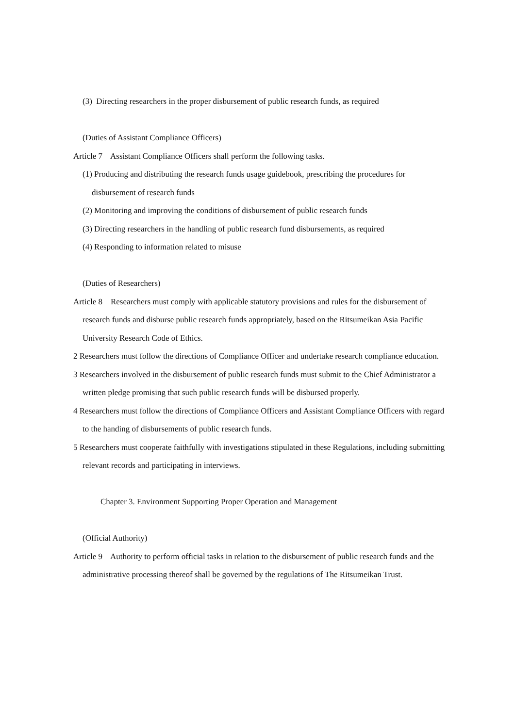(3) Directing researchers in the proper disbursement of public research funds, as required
(Duties of Assistant Compliance Officers)
Article 7 Assistant Compliance Officers shall perform the following tasks.
(1) Producing and distributing the research funds usage guidebook, prescribing the procedures for disbursement of research funds
(2) Monitoring and improving the conditions of disbursement of public research funds
(3) Directing researchers in the handling of public research fund disbursements, as required
(4) Responding to information related to misuse
(Duties of Researchers)
Article 8 Researchers must comply with applicable statutory provisions and rules for the disbursement of research funds and disburse public research funds appropriately, based on the Ritsumeikan Asia Pacific University Research Code of Ethics.
2 Researchers must follow the directions of Compliance Officer and undertake research compliance education.
3 Researchers involved in the disbursement of public research funds must submit to the Chief Administrator a written pledge promising that such public research funds will be disbursed properly.
4 Researchers must follow the directions of Compliance Officers and Assistant Compliance Officers with regard to the handing of disbursements of public research funds.
5 Researchers must cooperate faithfully with investigations stipulated in these Regulations, including submitting relevant records and participating in interviews.
Chapter 3. Environment Supporting Proper Operation and Management
(Official Authority)
Article 9 Authority to perform official tasks in relation to the disbursement of public research funds and the administrative processing thereof shall be governed by the regulations of The Ritsumeikan Trust.